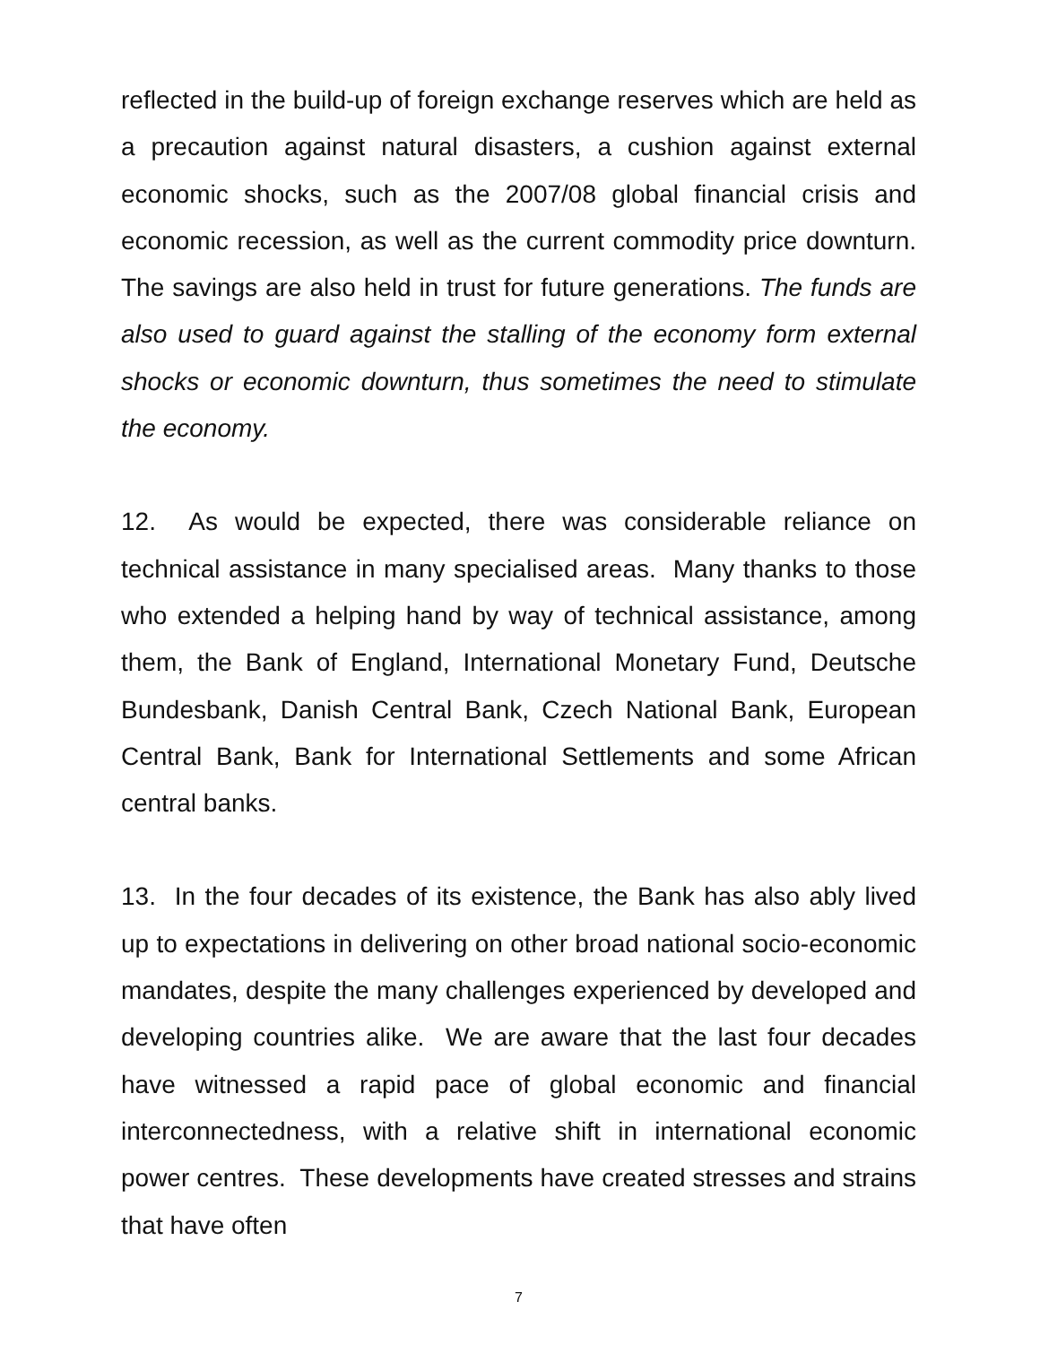reflected in the build-up of foreign exchange reserves which are held as a precaution against natural disasters, a cushion against external economic shocks, such as the 2007/08 global financial crisis and economic recession, as well as the current commodity price downturn. The savings are also held in trust for future generations. The funds are also used to guard against the stalling of the economy form external shocks or economic downturn, thus sometimes the need to stimulate the economy.
12. As would be expected, there was considerable reliance on technical assistance in many specialised areas. Many thanks to those who extended a helping hand by way of technical assistance, among them, the Bank of England, International Monetary Fund, Deutsche Bundesbank, Danish Central Bank, Czech National Bank, European Central Bank, Bank for International Settlements and some African central banks.
13. In the four decades of its existence, the Bank has also ably lived up to expectations in delivering on other broad national socio-economic mandates, despite the many challenges experienced by developed and developing countries alike. We are aware that the last four decades have witnessed a rapid pace of global economic and financial interconnectedness, with a relative shift in international economic power centres. These developments have created stresses and strains that have often
7